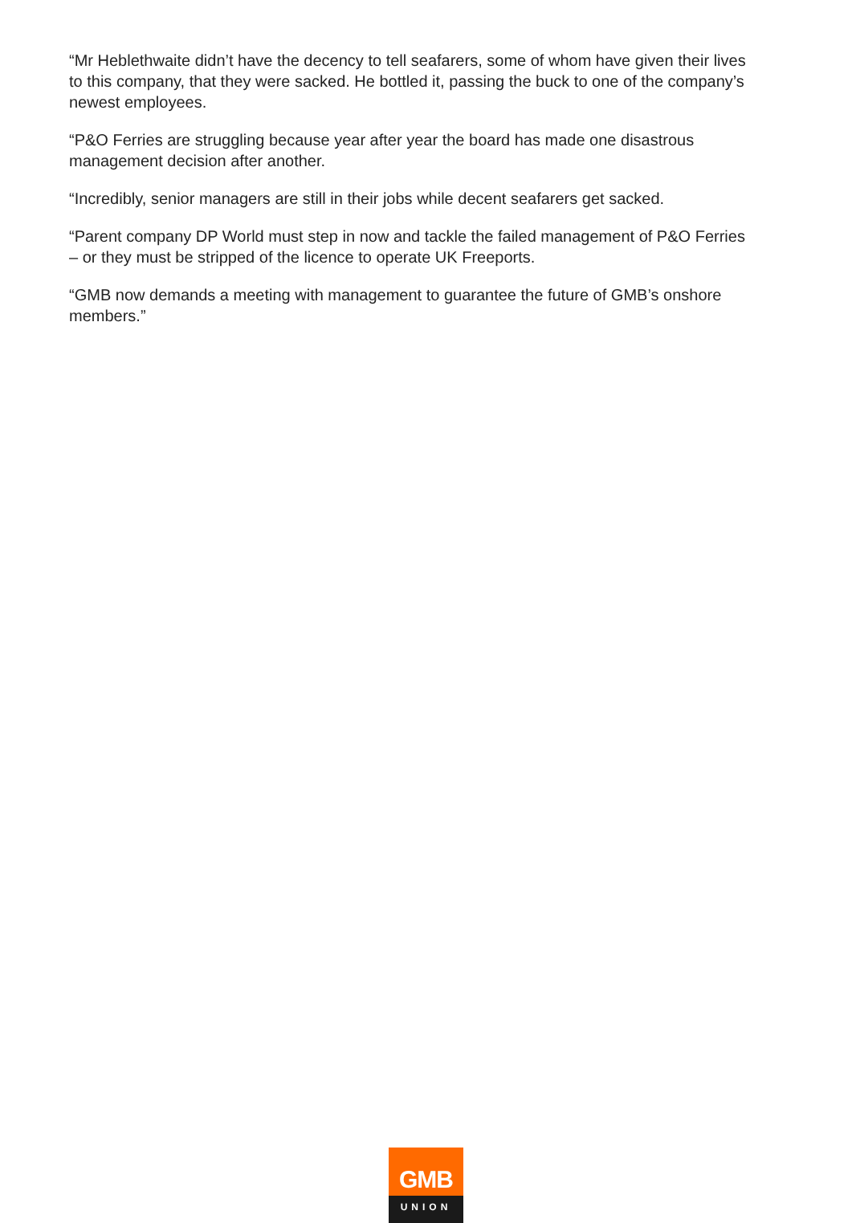“Mr Heblethwaite didn’t have the decency to tell seafarers, some of whom have given their lives to this company, that they were sacked. He bottled it, passing the buck to one of the company’s newest employees.
“P&O Ferries are struggling because year after year the board has made one disastrous management decision after another.
“Incredibly, senior managers are still in their jobs while decent seafarers get sacked.
“Parent company DP World must step in now and tackle the failed management of P&O Ferries – or they must be stripped of the licence to operate UK Freeports.
“GMB now demands a meeting with management to guarantee the future of GMB’s onshore members.”
GMB
UNION